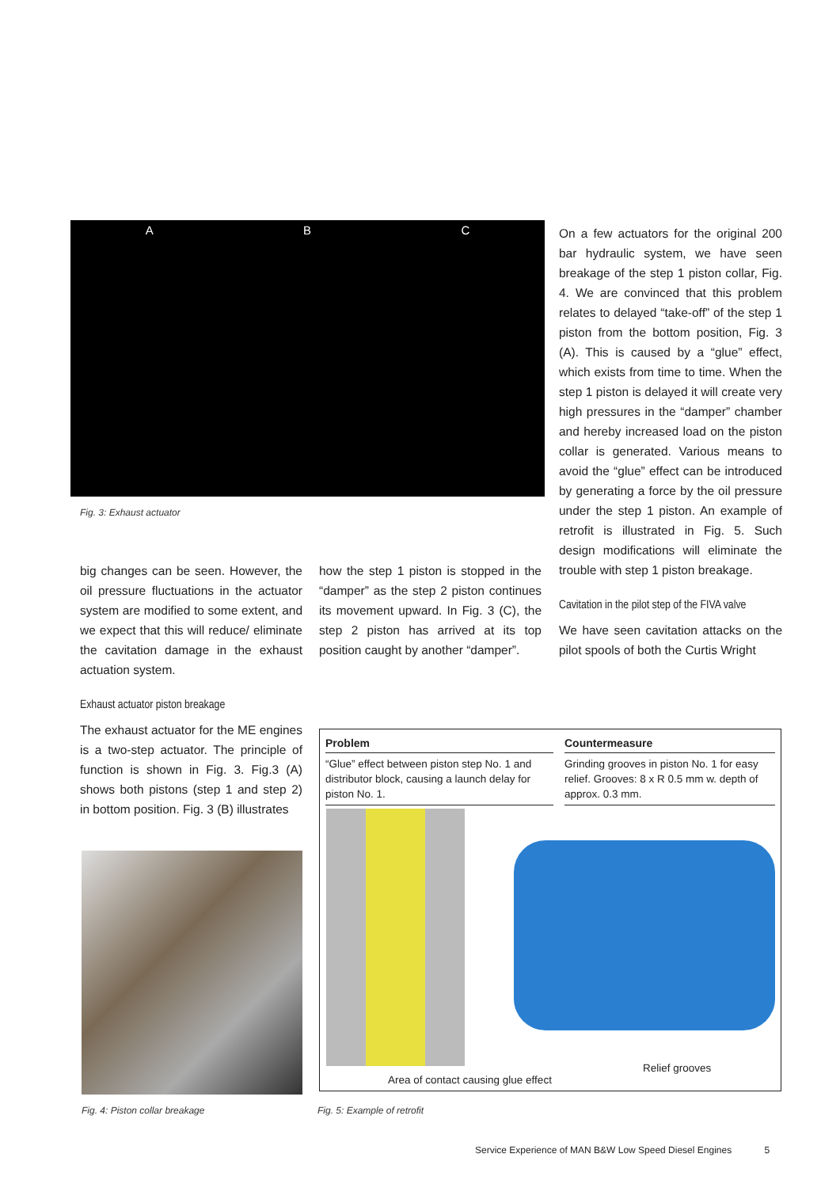A B C
Fig. 3: Exhaust actuator
On a few actuators for the original 200 bar hydraulic system, we have seen breakage of the step 1 piston collar, Fig. 4. We are convinced that this problem relates to delayed “take-off” of the step 1 piston from the bottom position, Fig. 3 (A). This is caused by a “glue” effect, which exists from time to time. When the step 1 piston is delayed it will create very high pressures in the “damper” chamber and hereby increased load on the piston collar is generated. Various means to avoid the “glue” effect can be introduced by generating a force by the oil pressure under the step 1 piston. An example of retrofit is illustrated in Fig. 5. Such design modifications will eliminate the trouble with step 1 piston breakage.
Cavitation in the pilot step of the FIVA valve
We have seen cavitation attacks on the pilot spools of both the Curtis Wright
big changes can be seen. However, the oil pressure fluctuations in the actuator system are modified to some extent, and we expect that this will reduce/ eliminate the cavitation damage in the exhaust actuation system.
Exhaust actuator piston breakage
The exhaust actuator for the ME engines is a two-step actuator. The principle of function is shown in Fig. 3. Fig.3 (A) shows both pistons (step 1 and step 2) in bottom position. Fig. 3 (B) illustrates
how the step 1 piston is stopped in the “damper” as the step 2 piston continues its movement upward. In Fig. 3 (C), the step 2 piston has arrived at its top position caught by another “damper”.
Fig. 4: Piston collar breakage
| Problem | | Countermeasure |
| --- | --- | --- |
| “Glue” effect between piston step No. 1 and distributor block, causing a launch delay for piston No. 1. | | Grinding grooves in piston No. 1 for easy relief. Grooves: 8 x R 0.5 mm w. depth of approx. 0.3 mm. |
Relief grooves
Area of contact causing glue effect
Fig. 5: Example of retrofit
Service Experience of MAN B&W Low Speed Diesel Engines 5